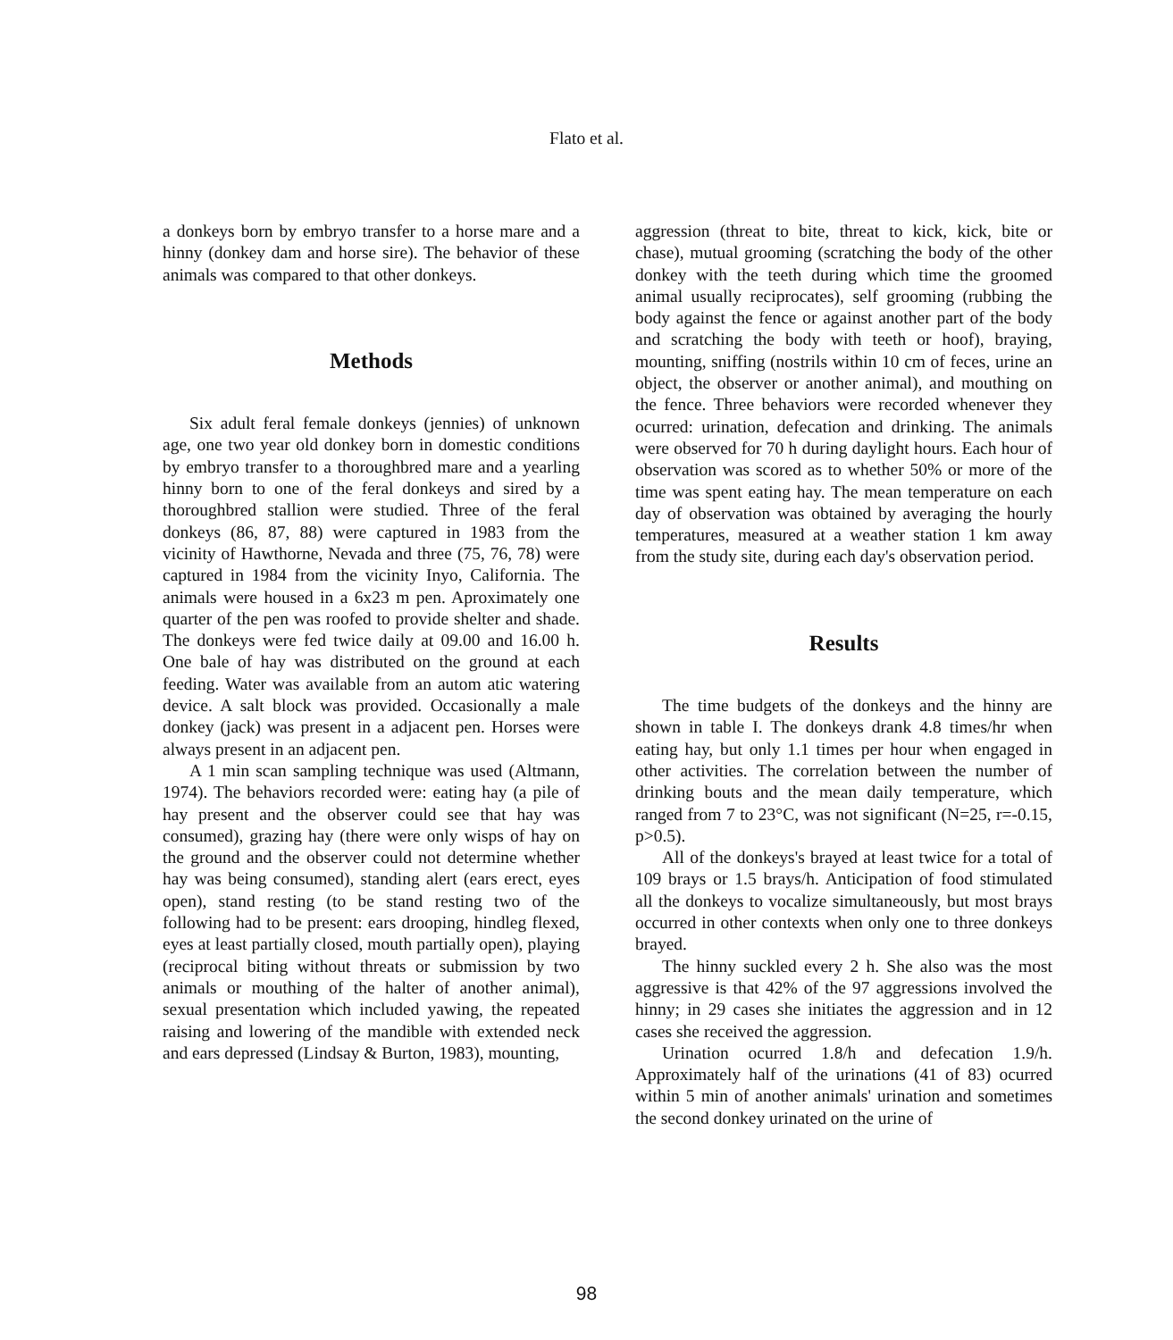Flato et al.
a donkeys born by embryo transfer to a horse mare and a hinny (donkey dam and horse sire). The behavior of these animals was compared to that other donkeys.
Methods
Six adult feral female donkeys (jennies) of unknown age, one two year old donkey born in domestic conditions by embryo transfer to a thoroughbred mare and a yearling hinny born to one of the feral donkeys and sired by a thoroughbred stallion were studied. Three of the feral donkeys (86, 87, 88) were captured in 1983 from the vicinity of Hawthorne, Nevada and three (75, 76, 78) were captured in 1984 from the vicinity Inyo, California. The animals were housed in a 6x23 m pen. Aproximately one quarter of the pen was roofed to provide shelter and shade. The donkeys were fed twice daily at 09.00 and 16.00 h. One bale of hay was distributed on the ground at each feeding. Water was available from an autom atic watering device. A salt block was provided. Occasionally a male donkey (jack) was present in a adjacent pen. Horses were always present in an adjacent pen.
A 1 min scan sampling technique was used (Altmann, 1974). The behaviors recorded were: eating hay (a pile of hay present and the observer could see that hay was consumed), grazing hay (there were only wisps of hay on the ground and the observer could not determine whether hay was being consumed), standing alert (ears erect, eyes open), stand resting (to be stand resting two of the following had to be present: ears drooping, hindleg flexed, eyes at least partially closed, mouth partially open), playing (reciprocal biting without threats or submission by two animals or mouthing of the halter of another animal), sexual presentation which included yawing, the repeated raising and lowering of the mandible with extended neck and ears depressed (Lindsay & Burton, 1983), mounting,
aggression (threat to bite, threat to kick, kick, bite or chase), mutual grooming (scratching the body of the other donkey with the teeth during which time the groomed animal usually reciprocates), self grooming (rubbing the body against the fence or against another part of the body and scratching the body with teeth or hoof), braying, mounting, sniffing (nostrils within 10 cm of feces, urine an object, the observer or another animal), and mouthing on the fence. Three behaviors were recorded whenever they ocurred: urination, defecation and drinking. The animals were observed for 70 h during daylight hours. Each hour of observation was scored as to whether 50% or more of the time was spent eating hay. The mean temperature on each day of observation was obtained by averaging the hourly temperatures, measured at a weather station 1 km away from the study site, during each day's observation period.
Results
The time budgets of the donkeys and the hinny are shown in table I. The donkeys drank 4.8 times/hr when eating hay, but only 1.1 times per hour when engaged in other activities. The correlation between the number of drinking bouts and the mean daily temperature, which ranged from 7 to 23°C, was not significant (N=25, r=-0.15, p>0.5).
All of the donkeys's brayed at least twice for a total of 109 brays or 1.5 brays/h. Anticipation of food stimulated all the donkeys to vocalize simultaneously, but most brays occurred in other contexts when only one to three donkeys brayed.
The hinny suckled every 2 h. She also was the most aggressive is that 42% of the 97 aggressions involved the hinny; in 29 cases she initiates the aggression and in 12 cases she received the aggression.
Urination ocurred 1.8/h and defecation 1.9/h. Approximately half of the urinations (41 of 83) ocurred within 5 min of another animals' urination and sometimes the second donkey urinated on the urine of
98